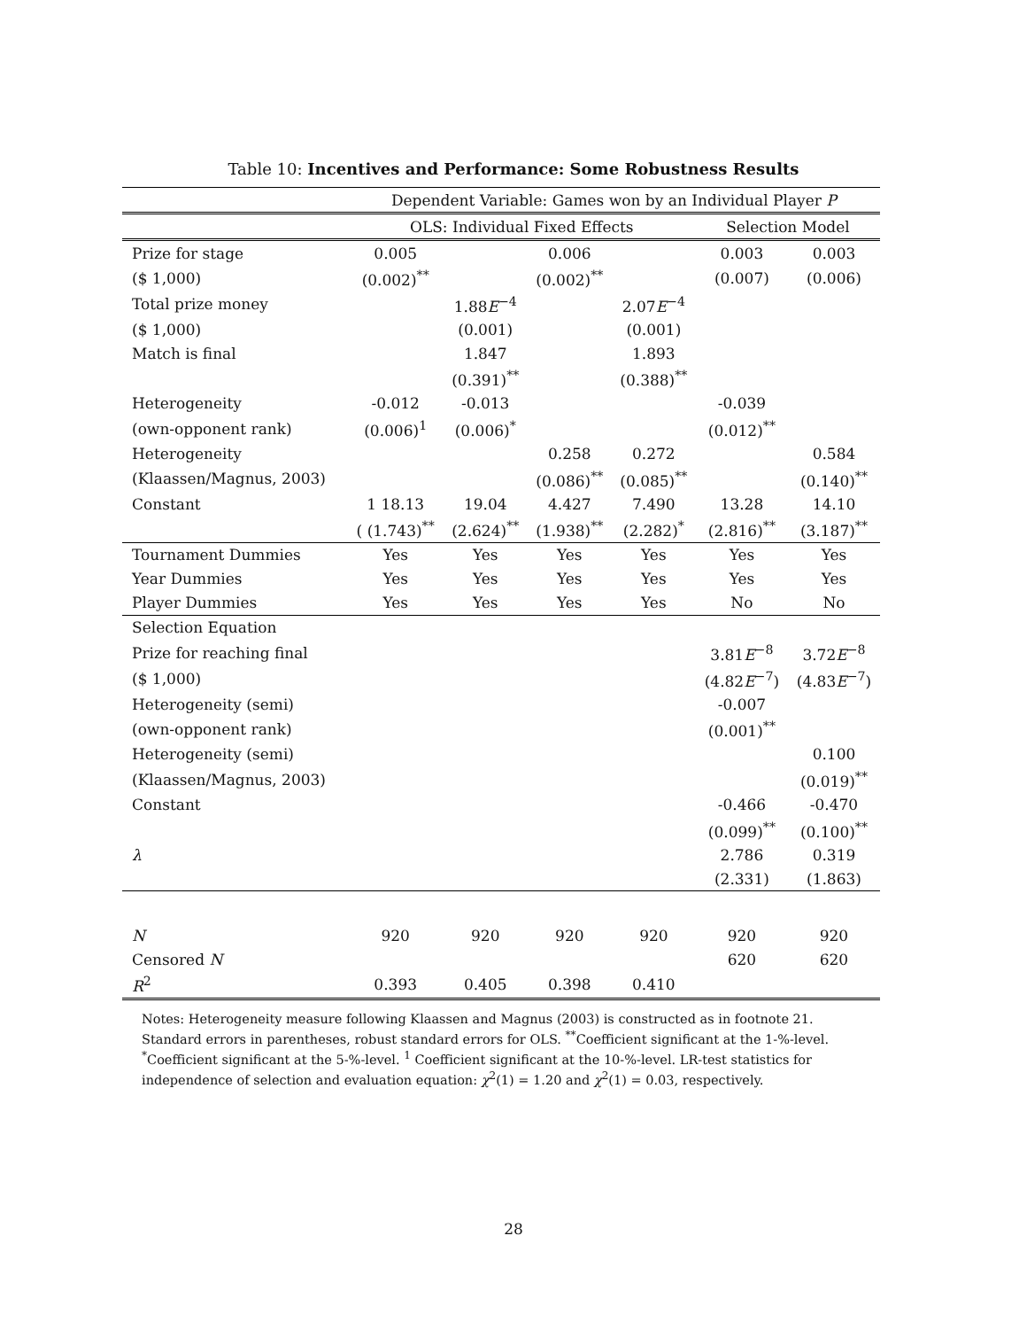Table 10: Incentives and Performance: Some Robustness Results
| | Dependent Variable: Games won by an Individual Player P | | | | | |
| | OLS: Individual Fixed Effects | | | | Selection Model | |
| Prize for stage | 0.005 | | 0.006 | | 0.003 | 0.003 |
| ($ 1,000) | (0.002)<sup>**</sup> | | (0.002)<sup>**</sup> | | (0.007) | (0.006) |
| Total prize money | | 1.88 E<sup>−4</sup> | | 2.07 E<sup>−4</sup> | | |
| ($ 1,000) | | (0.001) | | (0.001) | | |
| Match is final | | 1.847 | | 1.893 | | |
| | | (0.391)<sup>**</sup> | | (0.388)<sup>**</sup> | | |
| Heterogeneity | -0.012 | -0.013 | | | -0.039 | |
| (own-opponent rank) | (0.006)<sup>1</sup> | (0.006)<sup>*</sup> | | | (0.012)<sup>**</sup> | |
| Heterogeneity | | | 0.258 | 0.272 | | 0.584 |
| (Klaassen/Magnus, 2003) | | | (0.086)<sup>**</sup> | (0.085)<sup>**</sup> | | (0.140)<sup>**</sup> |
| Constant | 1 18.13 | 19.04 | 4.427 | 7.490 | 13.28 | 14.10 |
| | ( (1.743)<sup>**</sup> | (2.624)<sup>**</sup> | (1.938)<sup>**</sup> | (2.282)<sup>*</sup> | (2.816)<sup>**</sup> | (3.187)<sup>**</sup> |
| Tournament Dummies | Yes | Yes | Yes | Yes | Yes | Yes |
| Year Dummies | Yes | Yes | Yes | Yes | Yes | Yes |
| Player Dummies | Yes | Yes | Yes | Yes | No | No |
| Selection Equation | | | | | | |
| Prize for reaching final | | | | | 3.81 E<sup>−8</sup> | 3.72 E<sup>−8</sup> |
| ($ 1,000) | | | | | (4.82 E<sup>−7</sup>) | (4.83 E<sup>−7</sup>) |
| Heterogeneity (semi) | | | | | -0.007 | |
| (own-opponent rank) | | | | | (0.001)<sup>**</sup> | |
| Heterogeneity (semi) | | | | | | 0.100 |
| (Klaassen/Magnus, 2003) | | | | | | (0.019)<sup>**</sup> |
| Constant | | | | | -0.466 | -0.470 |
| | | | | | (0.099)<sup>**</sup> | (0.100)<sup>**</sup> |
| λ | | | | | 2.786 | 0.319 |
| | | | | | (2.331) | (1.863) |
| N | 920 | 920 | 920 | 920 | 920 | 920 |
| Censored N | | | | | 620 | 620 |
| R<sup>2</sup> | 0.393 | 0.405 | 0.398 | 0.410 | | |
Notes: Heterogeneity measure following Klaassen and Magnus (2003) is constructed as in footnote 21. Standard errors in parentheses, robust standard errors for OLS. <sup>**</sup>Coefficient significant at the 1-%-level. <sup>*</sup>Coefficient significant at the 5-%-level. <sup>1</sup> Coefficient significant at the 10-%-level. LR-test statistics for independence of selection and evaluation equation: χ<sup>2</sup>(1) = 1.20 and χ<sup>2</sup>(1) = 0.03, respectively.
28